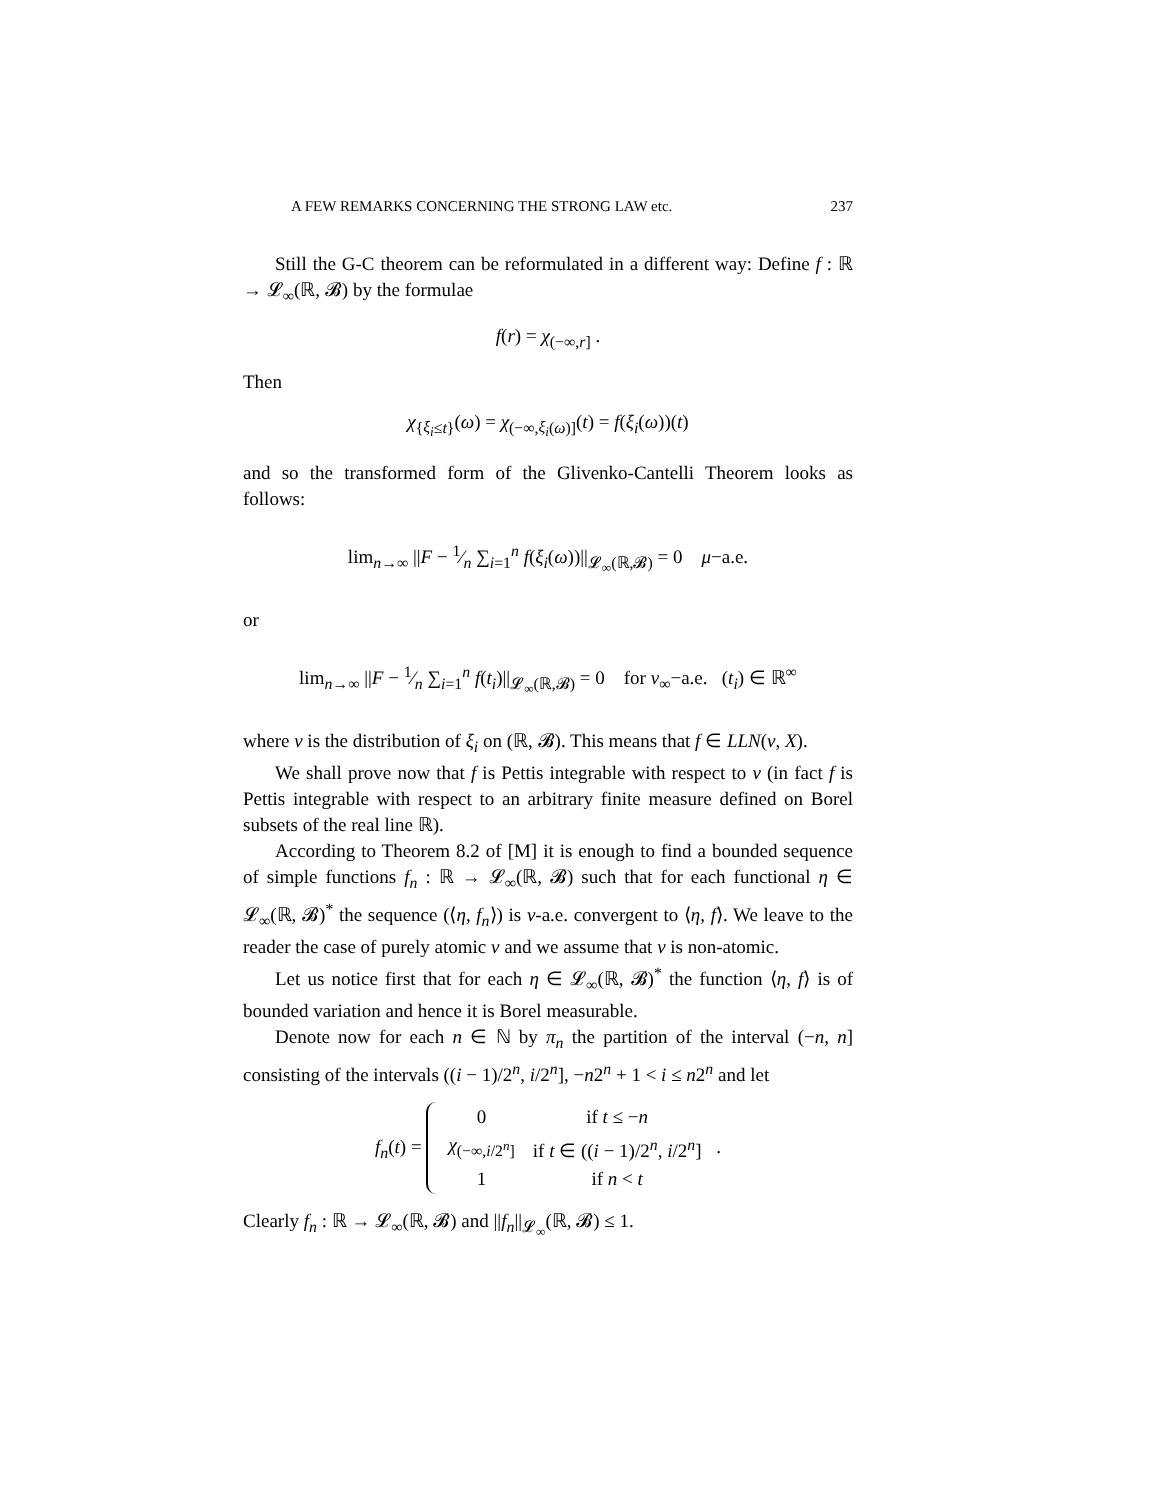A FEW REMARKS CONCERNING THE STRONG LAW etc. 237
Still the G-C theorem can be reformulated in a different way: Define f : ℝ → 𝓛<sub>∞</sub>(ℝ, 𝓑) by the formulae
f(r) = χ<sub>(−∞,r]</sub> .
Then
χ<sub>{ξ<sub>i</sub>≤t}</sub>(ω) = χ<sub>(−∞,ξ<sub>i</sub>(ω)]</sub>(t) = f(ξ<sub>i</sub>(ω))(t)
and so the transformed form of the Glivenko-Cantelli Theorem looks as follows:
lim<sub>n→∞</sub> ||F − 1⁄n ∑<sub>i=1</sub><sup>n</sup> f(ξ<sub>i</sub>(ω))||<sub>𝓛<sub>∞</sub>(ℝ,𝓑)</sub> = 0 μ−a.e.
or
lim<sub>n→∞</sub> ||F − 1⁄n ∑<sub>i=1</sub><sup>n</sup> f(t<sub>i</sub>)||<sub>𝓛<sub>∞</sub>(ℝ,𝓑)</sub> = 0 for ν<sub>∞</sub>−a.e. (t<sub>i</sub>) ∈ ℝ<sup>∞</sup>
where ν is the distribution of ξ<sub>i</sub> on (ℝ, 𝓑). This means that f ∈ LLN(ν, X).
We shall prove now that f is Pettis integrable with respect to ν (in fact f is Pettis integrable with respect to an arbitrary finite measure defined on Borel subsets of the real line ℝ).
According to Theorem 8.2 of [M] it is enough to find a bounded sequence of simple functions f<sub>n</sub> : ℝ → 𝓛<sub>∞</sub>(ℝ, 𝓑) such that for each functional η ∈ 𝓛<sub>∞</sub>(ℝ, 𝓑)<sup>*</sup> the sequence (⟨η, f<sub>n</sub>⟩) is ν-a.e. convergent to ⟨η, f⟩. We leave to the reader the case of purely atomic ν and we assume that ν is non-atomic.
Let us notice first that for each η ∈ 𝓛<sub>∞</sub>(ℝ, 𝓑)<sup>*</sup> the function ⟨η, f⟩ is of bounded variation and hence it is Borel measurable.
Denote now for each n ∈ ℕ by π<sub>n</sub> the partition of the interval (−n, n] consisting of the intervals ((i − 1)/2<sup>n</sup>, i/2<sup>n</sup>], −n2<sup>n</sup> + 1 < i ≤ n2<sup>n</sup> and let
f<sub>n</sub>(t) =
| 0 | if t ≤ − n |
| χ<sub>(−∞,i/2<sup>n</sup>]</sub> | if t ∈ (( i − 1)/2<sup>n</sup>, i /2<sup>n</sup>] |
| 1 | if n < t |
.
Clearly f<sub>n</sub> : ℝ → 𝓛<sub>∞</sub>(ℝ, 𝓑) and ||f<sub>n</sub>||<sub>𝓛<sub>∞</sub></sub>(ℝ, 𝓑) ≤ 1.